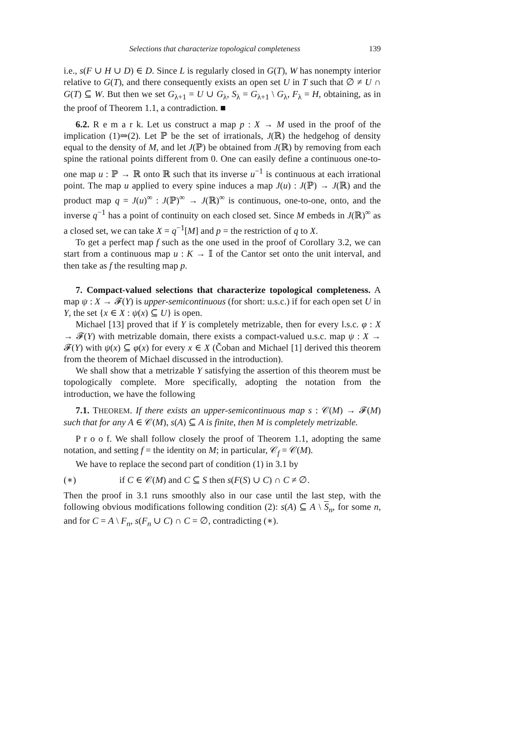Selections that characterize topological completeness 139
i.e., s(F ∪ H ∪ D) ∈ D. Since L is regularly closed in G(T), W has nonempty interior relative to G(T), and there consequently exists an open set U in T such that ∅ ≠ U ∩ G(T) ⊆ W. But then we set G<sub>λ+1</sub> = U ∪ G<sub>λ</sub>, S<sub>λ</sub> = G<sub>λ+1</sub> \ G<sub>λ</sub>, F<sub>λ</sub> = H, obtaining, as in the proof of Theorem 1.1, a contradiction. ■
6.2. R e m a r k. Let us construct a map p : X → M used in the proof of the implication (1)⇒(2). Let ℙ be the set of irrationals, J(ℝ) the hedgehog of density equal to the density of M, and let J(ℙ) be obtained from J(ℝ) by removing from each spine the rational points different from 0. One can easily define a continuous one-to-one map u : ℙ → ℝ onto ℝ such that its inverse u<sup>−1</sup> is continuous at each irrational point. The map u applied to every spine induces a map J(u) : J(ℙ) → J(ℝ) and the product map q = J(u)<sup>∞</sup> : J(ℙ)<sup>∞</sup> → J(ℝ)<sup>∞</sup> is continuous, one-to-one, onto, and the inverse q<sup>−1</sup> has a point of continuity on each closed set. Since M embeds in J(ℝ)<sup>∞</sup> as a closed set, we can take X = q<sup>−1</sup>[M] and p = the restriction of q to X.
To get a perfect map f such as the one used in the proof of Corollary 3.2, we can start from a continuous map u : K → 𝕀 of the Cantor set onto the unit interval, and then take as f the resulting map p.
7. Compact-valued selections that characterize topological completeness. A map ψ : X → 𝓕(Y) is upper-semicontinuous (for short: u.s.c.) if for each open set U in Y, the set {x ∈ X : ψ(x) ⊆ U} is open.
Michael [13] proved that if Y is completely metrizable, then for every l.s.c. φ : X → 𝓕(Y) with metrizable domain, there exists a compact-valued u.s.c. map ψ : X → 𝓕(Y) with ψ(x) ⊆ φ(x) for every x ∈ X (Čoban and Michael [1] derived this theorem from the theorem of Michael discussed in the introduction).
We shall show that a metrizable Y satisfying the assertion of this theorem must be topologically complete. More specifically, adopting the notation from the introduction, we have the following
7.1. THEOREM. If there exists an upper-semicontinuous map s : 𝒞(M) → 𝓕(M) such that for any A ∈ 𝒞(M), s(A) ⊆ A is finite, then M is completely metrizable.
P r o o f. We shall follow closely the proof of Theorem 1.1, adopting the same notation, and setting f = the identity on M; in particular, 𝒞<sub>f</sub> = 𝒞(M).
We have to replace the second part of condition (1) in 3.1 by
(∗) if C ∈ 𝒞(M) and C ⊆ S then s(F(S) ∪ C) ∩ C ≠ ∅.
Then the proof in 3.1 runs smoothly also in our case until the last step, with the following obvious modifications following condition (2): s(A) ⊆ A \ S<sub>n</sub>, for some n, and for C = A \ F<sub>n</sub>, s(F<sub>n</sub> ∪ C) ∩ C = ∅, contradicting (∗).